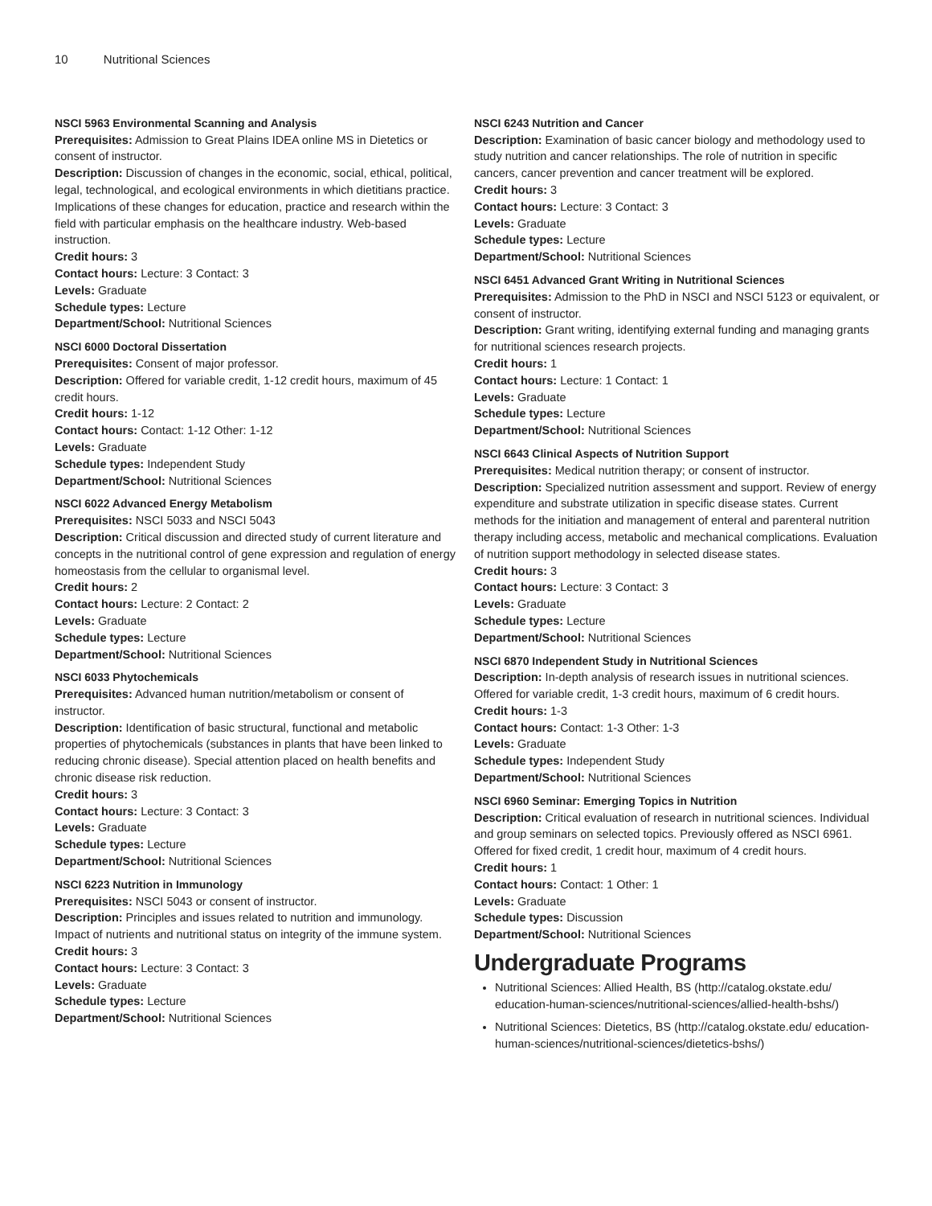10 Nutritional Sciences
NSCI 5963 Environmental Scanning and Analysis
Prerequisites: Admission to Great Plains IDEA online MS in Dietetics or consent of instructor.
Description: Discussion of changes in the economic, social, ethical, political, legal, technological, and ecological environments in which dietitians practice. Implications of these changes for education, practice and research within the field with particular emphasis on the healthcare industry. Web-based instruction.
Credit hours: 3
Contact hours: Lecture: 3 Contact: 3
Levels: Graduate
Schedule types: Lecture
Department/School: Nutritional Sciences
NSCI 6000 Doctoral Dissertation
Prerequisites: Consent of major professor.
Description: Offered for variable credit, 1-12 credit hours, maximum of 45 credit hours.
Credit hours: 1-12
Contact hours: Contact: 1-12 Other: 1-12
Levels: Graduate
Schedule types: Independent Study
Department/School: Nutritional Sciences
NSCI 6022 Advanced Energy Metabolism
Prerequisites: NSCI 5033 and NSCI 5043
Description: Critical discussion and directed study of current literature and concepts in the nutritional control of gene expression and regulation of energy homeostasis from the cellular to organismal level.
Credit hours: 2
Contact hours: Lecture: 2 Contact: 2
Levels: Graduate
Schedule types: Lecture
Department/School: Nutritional Sciences
NSCI 6033 Phytochemicals
Prerequisites: Advanced human nutrition/metabolism or consent of instructor.
Description: Identification of basic structural, functional and metabolic properties of phytochemicals (substances in plants that have been linked to reducing chronic disease). Special attention placed on health benefits and chronic disease risk reduction.
Credit hours: 3
Contact hours: Lecture: 3 Contact: 3
Levels: Graduate
Schedule types: Lecture
Department/School: Nutritional Sciences
NSCI 6223 Nutrition in Immunology
Prerequisites: NSCI 5043 or consent of instructor.
Description: Principles and issues related to nutrition and immunology. Impact of nutrients and nutritional status on integrity of the immune system.
Credit hours: 3
Contact hours: Lecture: 3 Contact: 3
Levels: Graduate
Schedule types: Lecture
Department/School: Nutritional Sciences
NSCI 6243 Nutrition and Cancer
Description: Examination of basic cancer biology and methodology used to study nutrition and cancer relationships. The role of nutrition in specific cancers, cancer prevention and cancer treatment will be explored.
Credit hours: 3
Contact hours: Lecture: 3 Contact: 3
Levels: Graduate
Schedule types: Lecture
Department/School: Nutritional Sciences
NSCI 6451 Advanced Grant Writing in Nutritional Sciences
Prerequisites: Admission to the PhD in NSCI and NSCI 5123 or equivalent, or consent of instructor.
Description: Grant writing, identifying external funding and managing grants for nutritional sciences research projects.
Credit hours: 1
Contact hours: Lecture: 1 Contact: 1
Levels: Graduate
Schedule types: Lecture
Department/School: Nutritional Sciences
NSCI 6643 Clinical Aspects of Nutrition Support
Prerequisites: Medical nutrition therapy; or consent of instructor.
Description: Specialized nutrition assessment and support. Review of energy expenditure and substrate utilization in specific disease states. Current methods for the initiation and management of enteral and parenteral nutrition therapy including access, metabolic and mechanical complications. Evaluation of nutrition support methodology in selected disease states.
Credit hours: 3
Contact hours: Lecture: 3 Contact: 3
Levels: Graduate
Schedule types: Lecture
Department/School: Nutritional Sciences
NSCI 6870 Independent Study in Nutritional Sciences
Description: In-depth analysis of research issues in nutritional sciences. Offered for variable credit, 1-3 credit hours, maximum of 6 credit hours.
Credit hours: 1-3
Contact hours: Contact: 1-3 Other: 1-3
Levels: Graduate
Schedule types: Independent Study
Department/School: Nutritional Sciences
NSCI 6960 Seminar: Emerging Topics in Nutrition
Description: Critical evaluation of research in nutritional sciences. Individual and group seminars on selected topics. Previously offered as NSCI 6961. Offered for fixed credit, 1 credit hour, maximum of 4 credit hours.
Credit hours: 1
Contact hours: Contact: 1 Other: 1
Levels: Graduate
Schedule types: Discussion
Department/School: Nutritional Sciences
Undergraduate Programs
Nutritional Sciences: Allied Health, BS (http://catalog.okstate.edu/ education-human-sciences/nutritional-sciences/allied-health-bshs/)
Nutritional Sciences: Dietetics, BS (http://catalog.okstate.edu/ education-human-sciences/nutritional-sciences/dietetics-bshs/)